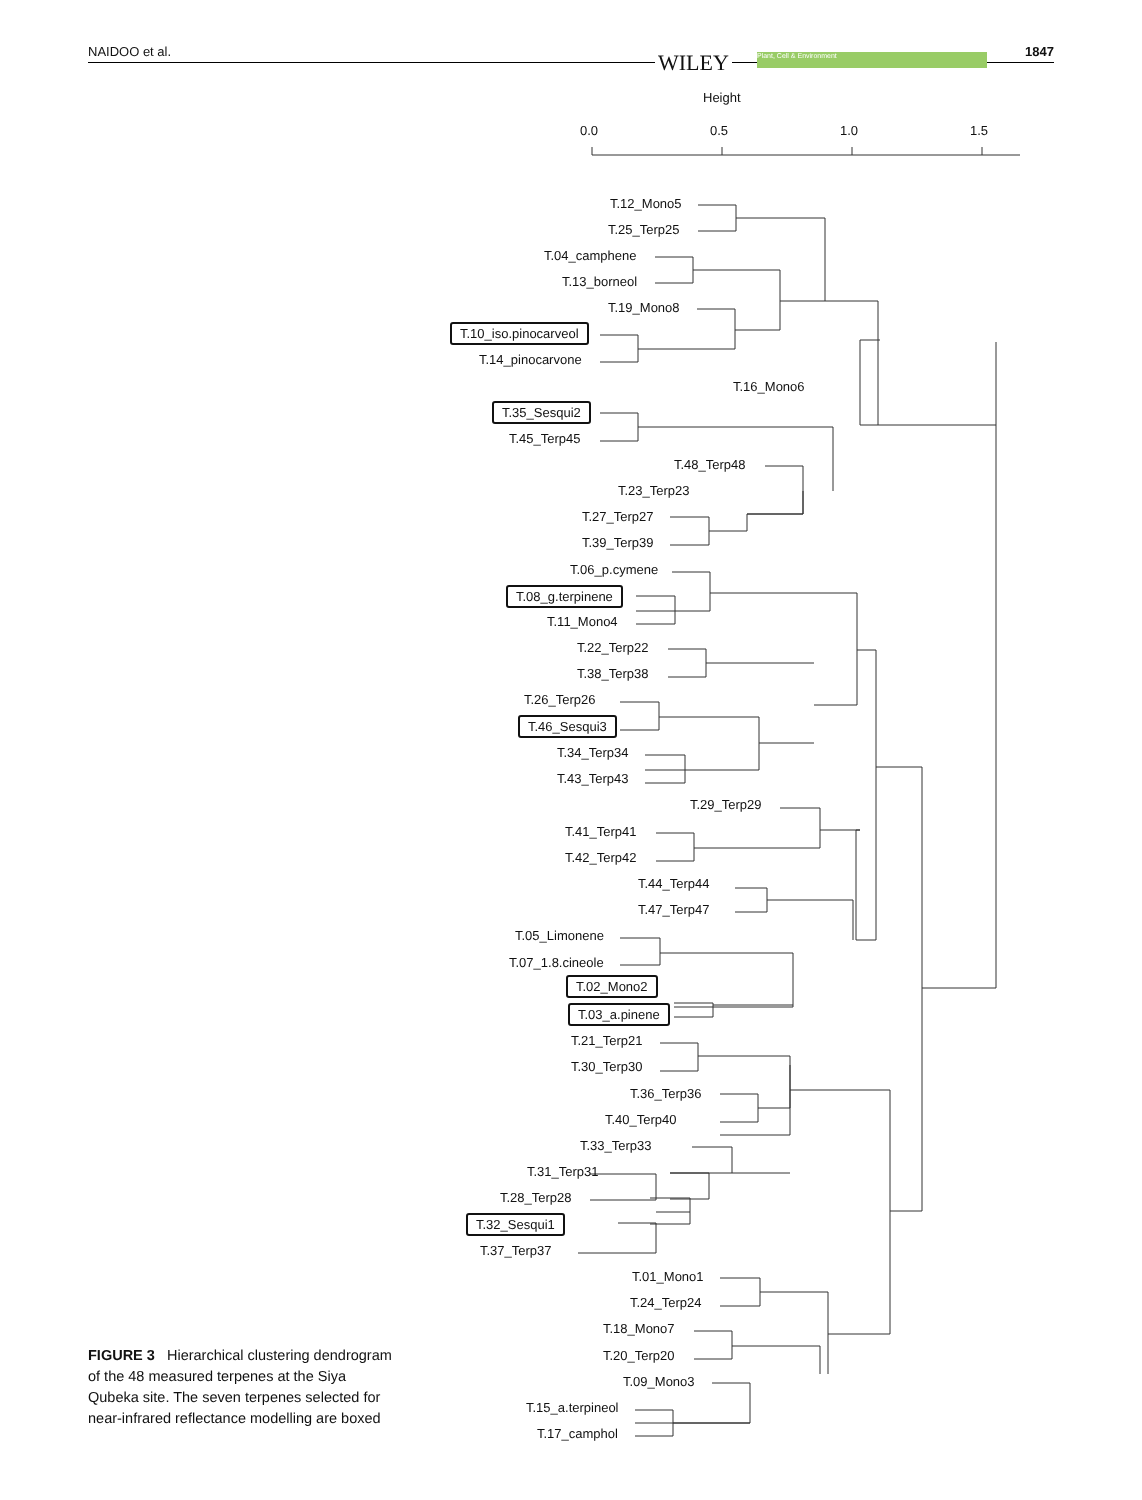NAIDOO et al. 1847 WILEY Plant, Cell & Environment
Height
0.0 0.5 1.0 1.5
T.12_Mono5
T.25_Terp25
T.04_camphene
T.13_borneol
T.19_Mono8
T.10_iso.pinocarveol
T.14_pinocarvone
T.16_Mono6
T.35_Sesqui2
T.45_Terp45
T.48_Terp48
T.23_Terp23
T.27_Terp27
T.39_Terp39
T.06_p.cymene
T.08_g.terpinene
T.11_Mono4
T.22_Terp22
T.38_Terp38
T.26_Terp26
T.46_Sesqui3
T.34_Terp34
T.43_Terp43
T.29_Terp29
T.41_Terp41
T.42_Terp42
T.44_Terp44
T.47_Terp47
T.05_Limonene
T.07_1.8.cineole
T.02_Mono2
T.03_a.pinene
T.21_Terp21
T.30_Terp30
T.36_Terp36
T.40_Terp40
T.33_Terp33
T.31_Terp31
T.28_Terp28
T.32_Sesqui1
T.37_Terp37
T.01_Mono1
T.24_Terp24
T.18_Mono7
T.20_Terp20
T.09_Mono3
T.15_a.terpineol
T.17_camphol
FIGURE 3 Hierarchical clustering dendrogram of the 48 measured terpenes at the Siya Qubeka site. The seven terpenes selected for near-infrared reflectance modelling are boxed